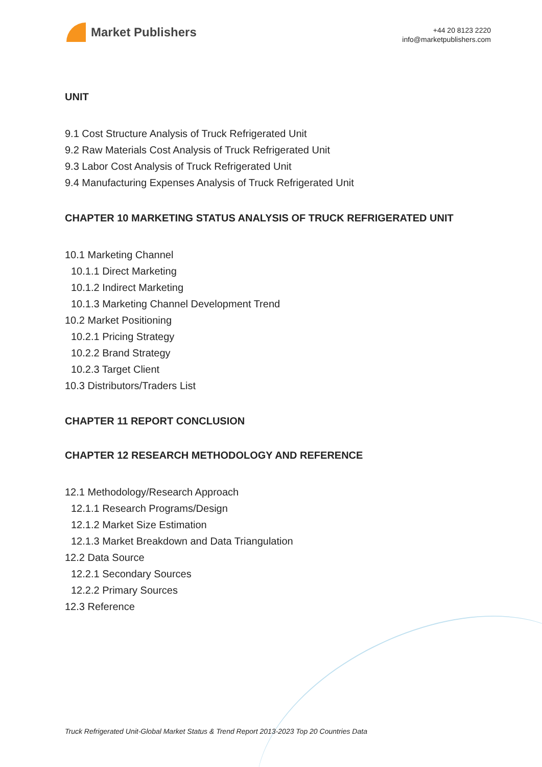Market Publishers
+44 20 8123 2220
info@marketpublishers.com
UNIT
9.1 Cost Structure Analysis of Truck Refrigerated Unit
9.2 Raw Materials Cost Analysis of Truck Refrigerated Unit
9.3 Labor Cost Analysis of Truck Refrigerated Unit
9.4 Manufacturing Expenses Analysis of Truck Refrigerated Unit
CHAPTER 10 MARKETING STATUS ANALYSIS OF TRUCK REFRIGERATED UNIT
10.1 Marketing Channel
10.1.1 Direct Marketing
10.1.2 Indirect Marketing
10.1.3 Marketing Channel Development Trend
10.2 Market Positioning
10.2.1 Pricing Strategy
10.2.2 Brand Strategy
10.2.3 Target Client
10.3 Distributors/Traders List
CHAPTER 11 REPORT CONCLUSION
CHAPTER 12 RESEARCH METHODOLOGY AND REFERENCE
12.1 Methodology/Research Approach
12.1.1 Research Programs/Design
12.1.2 Market Size Estimation
12.1.3 Market Breakdown and Data Triangulation
12.2 Data Source
12.2.1 Secondary Sources
12.2.2 Primary Sources
12.3 Reference
Truck Refrigerated Unit-Global Market Status & Trend Report 2013-2023 Top 20 Countries Data